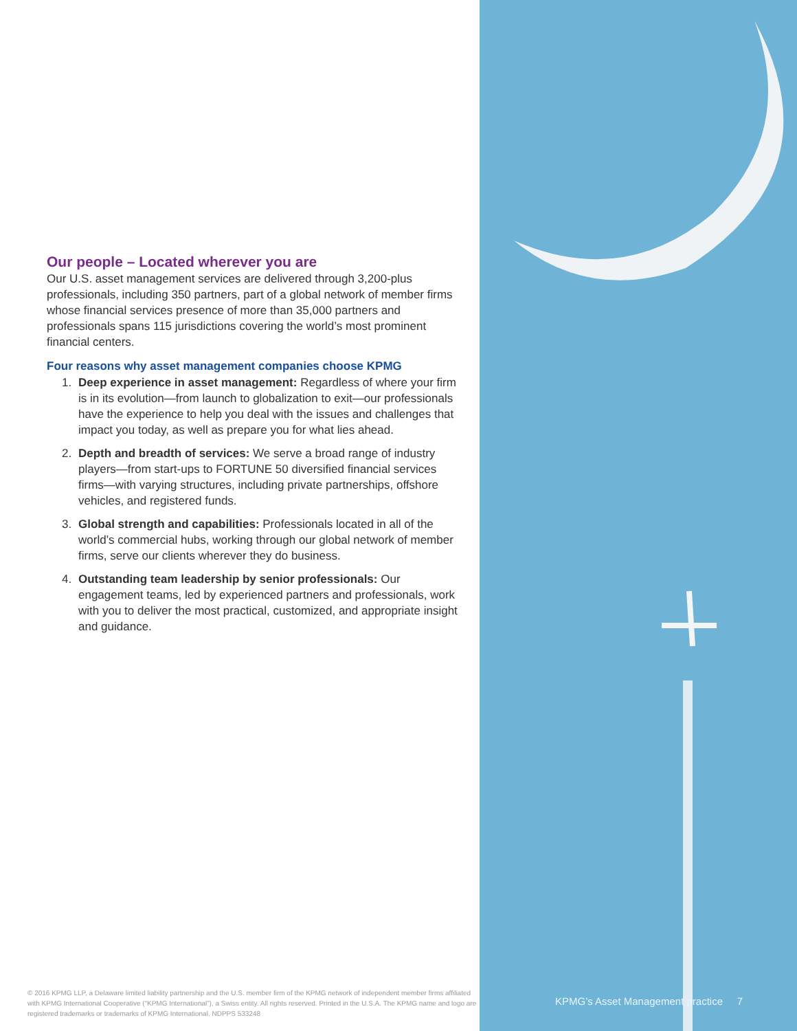Our people – Located wherever you are
Our U.S. asset management services are delivered through 3,200-plus professionals, including 350 partners, part of a global network of member firms whose financial services presence of more than 35,000 partners and professionals spans 115 jurisdictions covering the world’s most prominent financial centers.
Four reasons why asset management companies choose KPMG
1. Deep experience in asset management: Regardless of where your firm is in its evolution—from launch to globalization to exit—our professionals have the experience to help you deal with the issues and challenges that impact you today, as well as prepare you for what lies ahead.
2. Depth and breadth of services: We serve a broad range of industry players—from start-ups to FORTUNE 50 diversified financial services firms—with varying structures, including private partnerships, offshore vehicles, and registered funds.
3. Global strength and capabilities: Professionals located in all of the world’s commercial hubs, working through our global network of member firms, serve our clients wherever they do business.
4. Outstanding team leadership by senior professionals: Our engagement teams, led by experienced partners and professionals, work with you to deliver the most practical, customized, and appropriate insight and guidance.
© 2016 KPMG LLP, a Delaware limited liability partnership and the U.S. member firm of the KPMG network of independent member firms affiliated with KPMG International Cooperative (“KPMG International”), a Swiss entity. All rights reserved. Printed in the U.S.A. The KPMG name and logo are registered trademarks or trademarks of KPMG International. NDPPS 533248
KPMG’s Asset Management practice 7